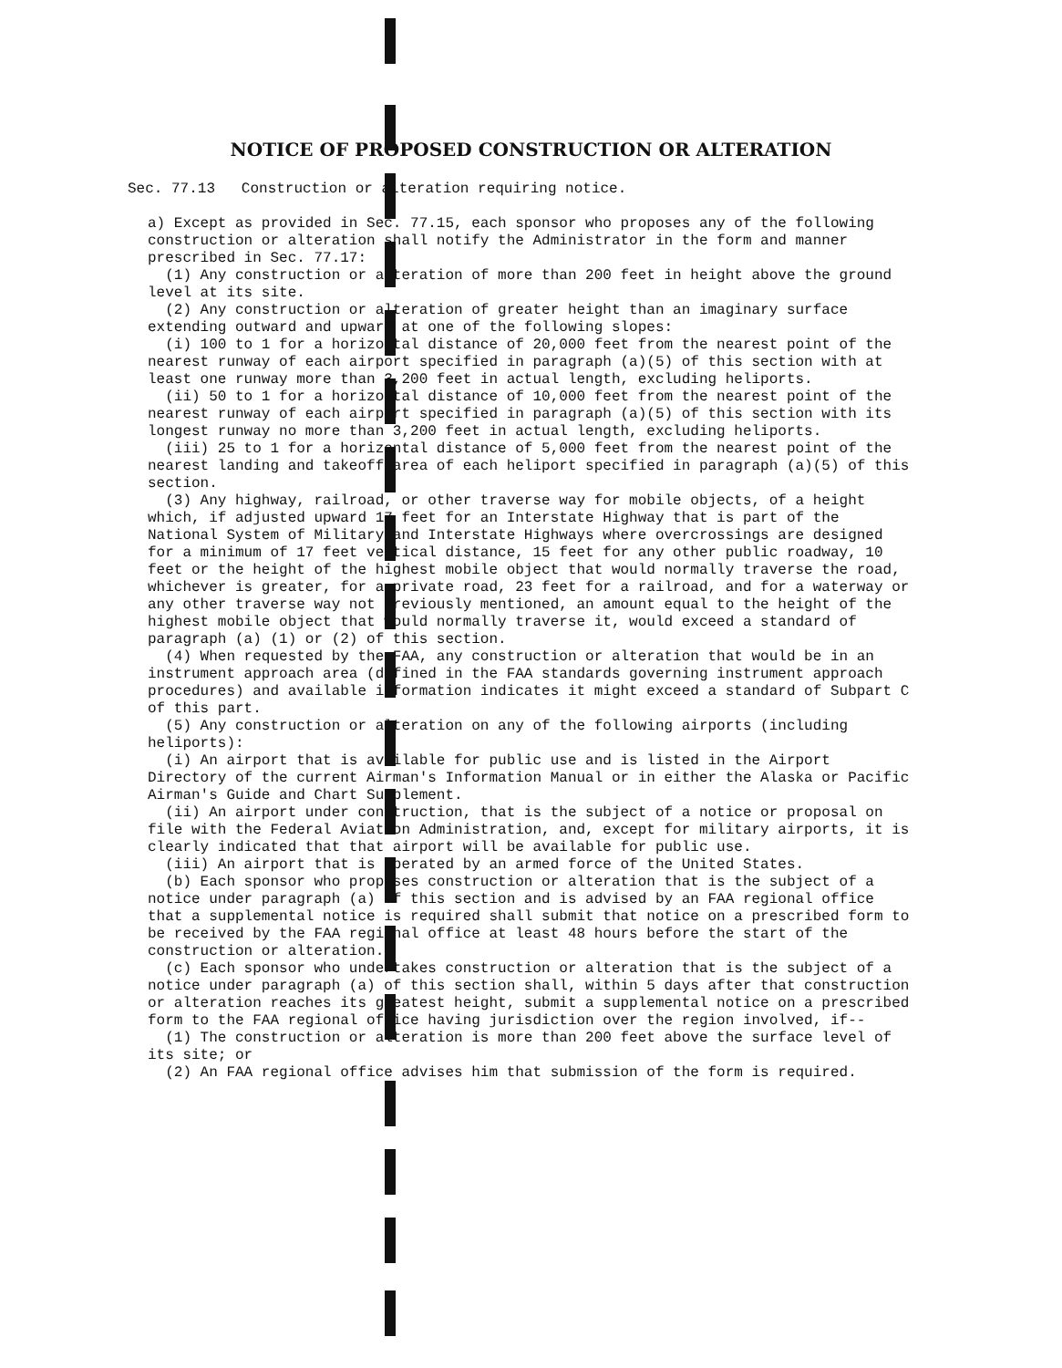NOTICE OF PROPOSED CONSTRUCTION OR ALTERATION
Sec. 77.13 Construction or alteration requiring notice.
a) Except as provided in Sec. 77.15, each sponsor who proposes any of the following construction or alteration shall notify the Administrator in the form and manner prescribed in Sec. 77.17:
(1) Any construction or alteration of more than 200 feet in height above the ground level at its site.
(2) Any construction or alteration of greater height than an imaginary surface extending outward and upward at one of the following slopes:
(i) 100 to 1 for a horizontal distance of 20,000 feet from the nearest point of the nearest runway of each airport specified in paragraph (a)(5) of this section with at least one runway more than 3,200 feet in actual length, excluding heliports.
(ii) 50 to 1 for a horizontal distance of 10,000 feet from the nearest point of the nearest runway of each airport specified in paragraph (a)(5) of this section with its longest runway no more than 3,200 feet in actual length, excluding heliports.
(iii) 25 to 1 for a horizontal distance of 5,000 feet from the nearest point of the nearest landing and takeoff area of each heliport specified in paragraph (a)(5) of this section.
(3) Any highway, railroad, or other traverse way for mobile objects, of a height which, if adjusted upward 17 feet for an Interstate Highway that is part of the National System of Military and Interstate Highways where overcrossings are designed for a minimum of 17 feet vertical distance, 15 feet for any other public roadway, 10 feet or the height of the highest mobile object that would normally traverse the road, whichever is greater, for a private road, 23 feet for a railroad, and for a waterway or any other traverse way not previously mentioned, an amount equal to the height of the highest mobile object that would normally traverse it, would exceed a standard of paragraph (a) (1) or (2) of this section.
(4) When requested by the FAA, any construction or alteration that would be in an instrument approach area (defined in the FAA standards governing instrument approach procedures) and available information indicates it might exceed a standard of Subpart C of this part.
(5) Any construction or alteration on any of the following airports (including heliports):
(i) An airport that is available for public use and is listed in the Airport Directory of the current Airman's Information Manual or in either the Alaska or Pacific Airman's Guide and Chart Supplement.
(ii) An airport under construction, that is the subject of a notice or proposal on file with the Federal Aviation Administration, and, except for military airports, it is clearly indicated that that airport will be available for public use.
(iii) An airport that is operated by an armed force of the United States.
(b) Each sponsor who proposes construction or alteration that is the subject of a notice under paragraph (a) of this section and is advised by an FAA regional office that a supplemental notice is required shall submit that notice on a prescribed form to be received by the FAA regional office at least 48 hours before the start of the construction or alteration.
(c) Each sponsor who undertakes construction or alteration that is the subject of a notice under paragraph (a) of this section shall, within 5 days after that construction or alteration reaches its greatest height, submit a supplemental notice on a prescribed form to the FAA regional office having jurisdiction over the region involved, if--
(1) The construction or alteration is more than 200 feet above the surface level of its site; or
(2) An FAA regional office advises him that submission of the form is required.